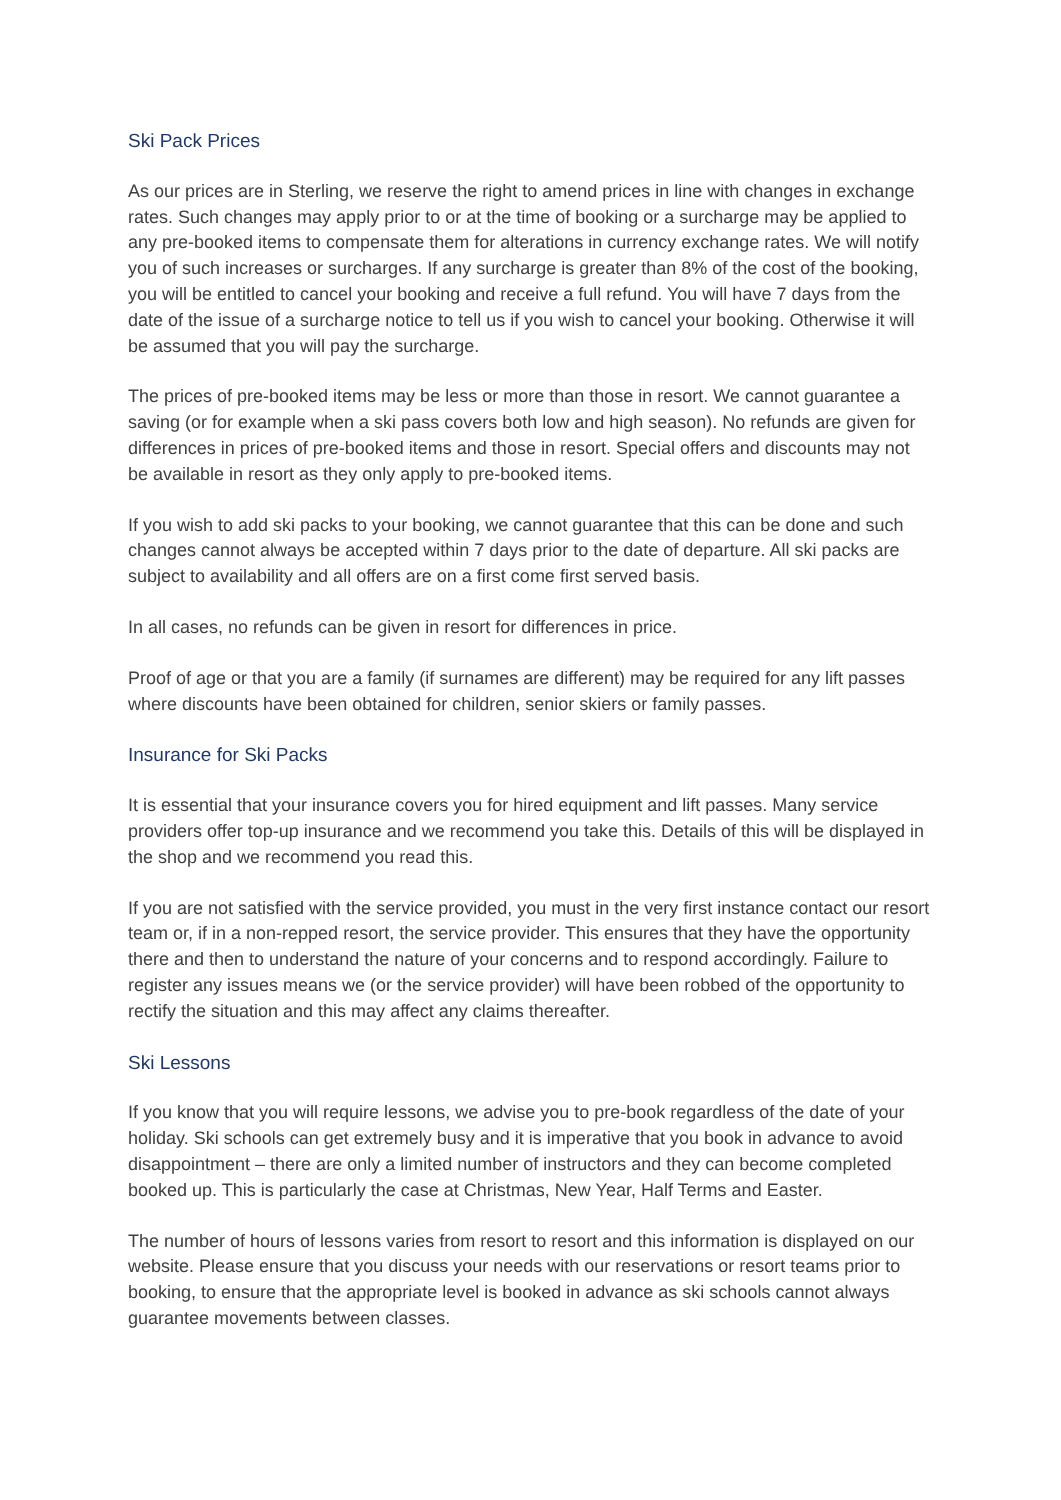Ski Pack Prices
As our prices are in Sterling, we reserve the right to amend prices in line with changes in exchange rates. Such changes may apply prior to or at the time of booking or a surcharge may be applied to any pre-booked items to compensate them for alterations in currency exchange rates. We will notify you of such increases or surcharges. If any surcharge is greater than 8% of the cost of the booking, you will be entitled to cancel your booking and receive a full refund. You will have 7 days from the date of the issue of a surcharge notice to tell us if you wish to cancel your booking. Otherwise it will be assumed that you will pay the surcharge.
The prices of pre-booked items may be less or more than those in resort. We cannot guarantee a saving (or for example when a ski pass covers both low and high season). No refunds are given for differences in prices of pre-booked items and those in resort. Special offers and discounts may not be available in resort as they only apply to pre-booked items.
If you wish to add ski packs to your booking, we cannot guarantee that this can be done and such changes cannot always be accepted within 7 days prior to the date of departure. All ski packs are subject to availability and all offers are on a first come first served basis.
In all cases, no refunds can be given in resort for differences in price.
Proof of age or that you are a family (if surnames are different) may be required for any lift passes where discounts have been obtained for children, senior skiers or family passes.
Insurance for Ski Packs
It is essential that your insurance covers you for hired equipment and lift passes. Many service providers offer top-up insurance and we recommend you take this. Details of this will be displayed in the shop and we recommend you read this.
If you are not satisfied with the service provided, you must in the very first instance contact our resort team or, if in a non-repped resort, the service provider. This ensures that they have the opportunity there and then to understand the nature of your concerns and to respond accordingly. Failure to register any issues means we (or the service provider) will have been robbed of the opportunity to rectify the situation and this may affect any claims thereafter.
Ski Lessons
If you know that you will require lessons, we advise you to pre-book regardless of the date of your holiday. Ski schools can get extremely busy and it is imperative that you book in advance to avoid disappointment – there are only a limited number of instructors and they can become completed booked up. This is particularly the case at Christmas, New Year, Half Terms and Easter.
The number of hours of lessons varies from resort to resort and this information is displayed on our website. Please ensure that you discuss your needs with our reservations or resort teams prior to booking, to ensure that the appropriate level is booked in advance as ski schools cannot always guarantee movements between classes.